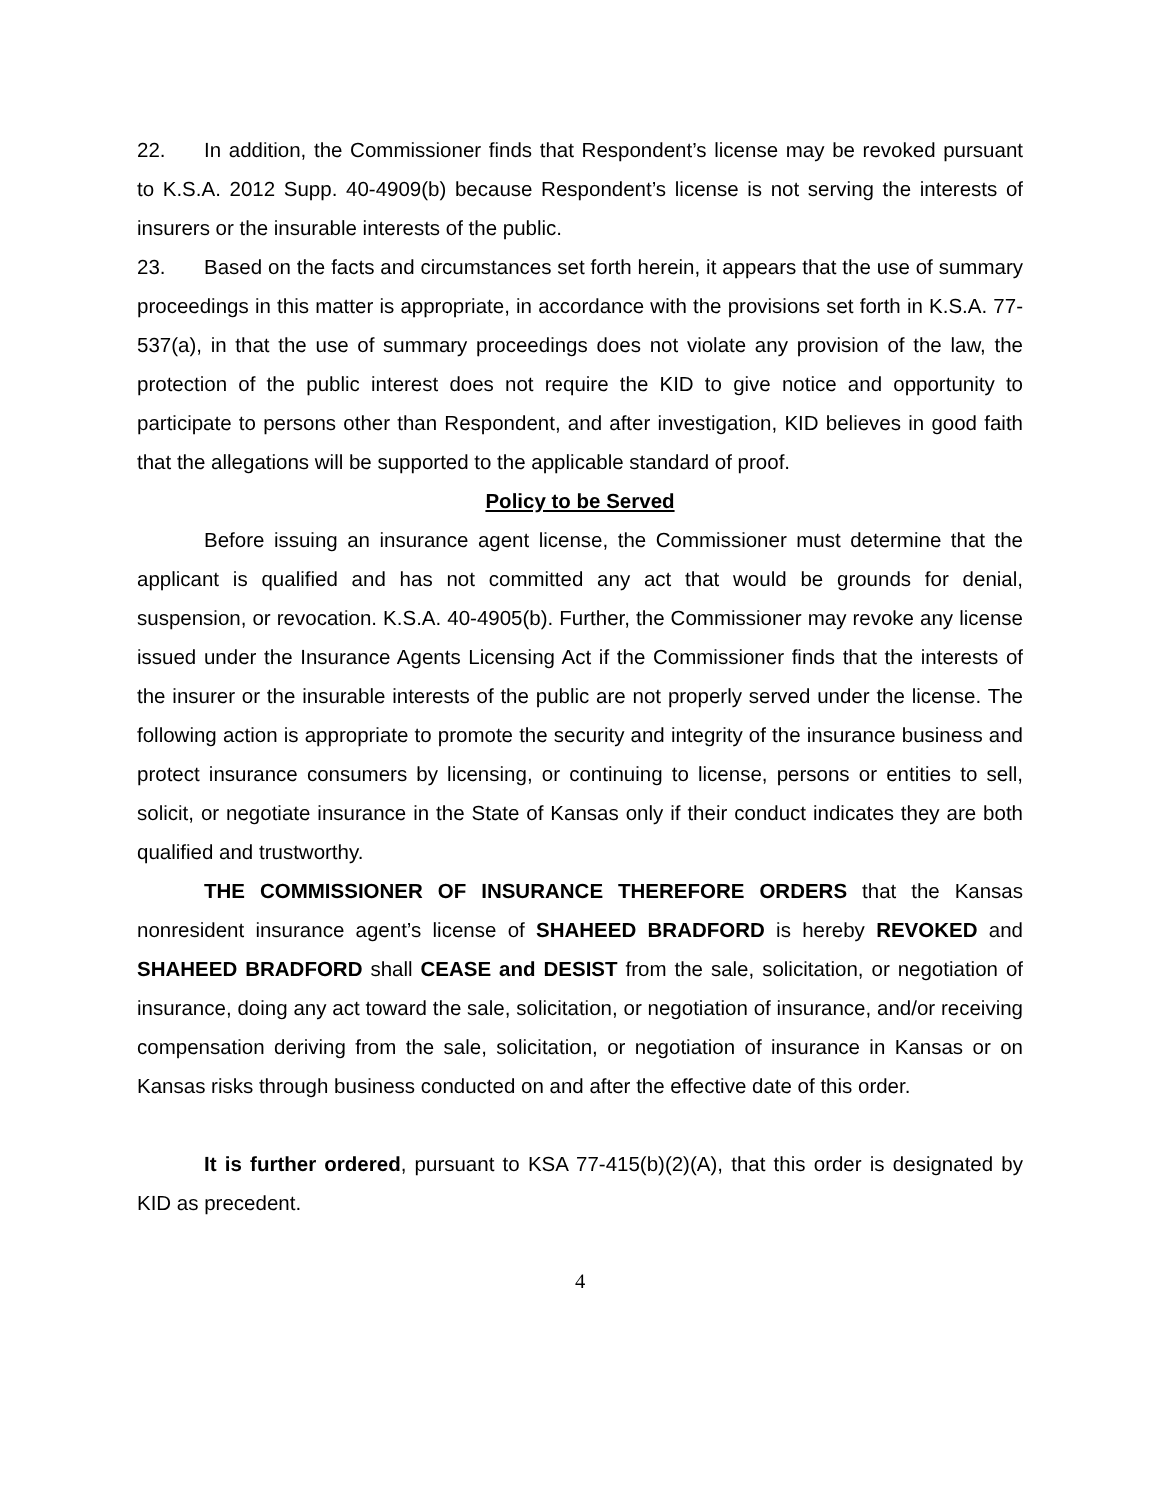22. In addition, the Commissioner finds that Respondent’s license may be revoked pursuant to K.S.A. 2012 Supp. 40-4909(b) because Respondent’s license is not serving the interests of insurers or the insurable interests of the public.
23. Based on the facts and circumstances set forth herein, it appears that the use of summary proceedings in this matter is appropriate, in accordance with the provisions set forth in K.S.A. 77-537(a), in that the use of summary proceedings does not violate any provision of the law, the protection of the public interest does not require the KID to give notice and opportunity to participate to persons other than Respondent, and after investigation, KID believes in good faith that the allegations will be supported to the applicable standard of proof.
Policy to be Served
Before issuing an insurance agent license, the Commissioner must determine that the applicant is qualified and has not committed any act that would be grounds for denial, suspension, or revocation. K.S.A. 40-4905(b). Further, the Commissioner may revoke any license issued under the Insurance Agents Licensing Act if the Commissioner finds that the interests of the insurer or the insurable interests of the public are not properly served under the license. The following action is appropriate to promote the security and integrity of the insurance business and protect insurance consumers by licensing, or continuing to license, persons or entities to sell, solicit, or negotiate insurance in the State of Kansas only if their conduct indicates they are both qualified and trustworthy.
THE COMMISSIONER OF INSURANCE THEREFORE ORDERS that the Kansas nonresident insurance agent’s license of SHAHEED BRADFORD is hereby REVOKED and SHAHEED BRADFORD shall CEASE and DESIST from the sale, solicitation, or negotiation of insurance, doing any act toward the sale, solicitation, or negotiation of insurance, and/or receiving compensation deriving from the sale, solicitation, or negotiation of insurance in Kansas or on Kansas risks through business conducted on and after the effective date of this order.
It is further ordered, pursuant to KSA 77-415(b)(2)(A), that this order is designated by KID as precedent.
4